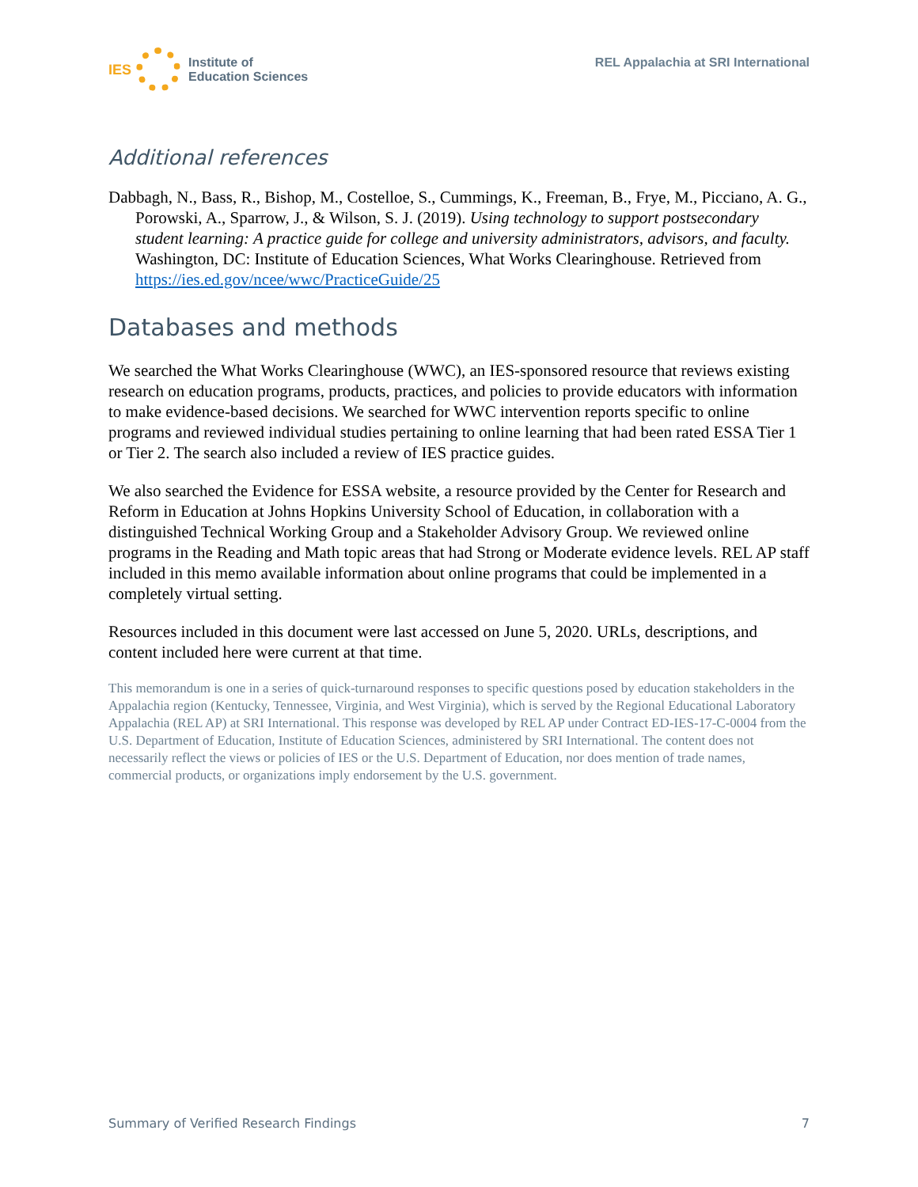IES
Institute of
Education Sciences
REL Appalachia at SRI International
Additional references
Dabbagh, N., Bass, R., Bishop, M., Costelloe, S., Cummings, K., Freeman, B., Frye, M., Picciano, A. G., Porowski, A., Sparrow, J., & Wilson, S. J. (2019). Using technology to support postsecondary student learning: A practice guide for college and university administrators, advisors, and faculty. Washington, DC: Institute of Education Sciences, What Works Clearinghouse. Retrieved from https://ies.ed.gov/ncee/wwc/PracticeGuide/25
Databases and methods
We searched the What Works Clearinghouse (WWC), an IES-sponsored resource that reviews existing research on education programs, products, practices, and policies to provide educators with information to make evidence-based decisions. We searched for WWC intervention reports specific to online programs and reviewed individual studies pertaining to online learning that had been rated ESSA Tier 1 or Tier 2. The search also included a review of IES practice guides.
We also searched the Evidence for ESSA website, a resource provided by the Center for Research and Reform in Education at Johns Hopkins University School of Education, in collaboration with a distinguished Technical Working Group and a Stakeholder Advisory Group. We reviewed online programs in the Reading and Math topic areas that had Strong or Moderate evidence levels. REL AP staff included in this memo available information about online programs that could be implemented in a completely virtual setting.
Resources included in this document were last accessed on June 5, 2020. URLs, descriptions, and content included here were current at that time.
This memorandum is one in a series of quick-turnaround responses to specific questions posed by education stakeholders in the Appalachia region (Kentucky, Tennessee, Virginia, and West Virginia), which is served by the Regional Educational Laboratory Appalachia (REL AP) at SRI International. This response was developed by REL AP under Contract ED-IES-17-C-0004 from the U.S. Department of Education, Institute of Education Sciences, administered by SRI International. The content does not necessarily reflect the views or policies of IES or the U.S. Department of Education, nor does mention of trade names, commercial products, or organizations imply endorsement by the U.S. government.
Summary of Verified Research Findings 7